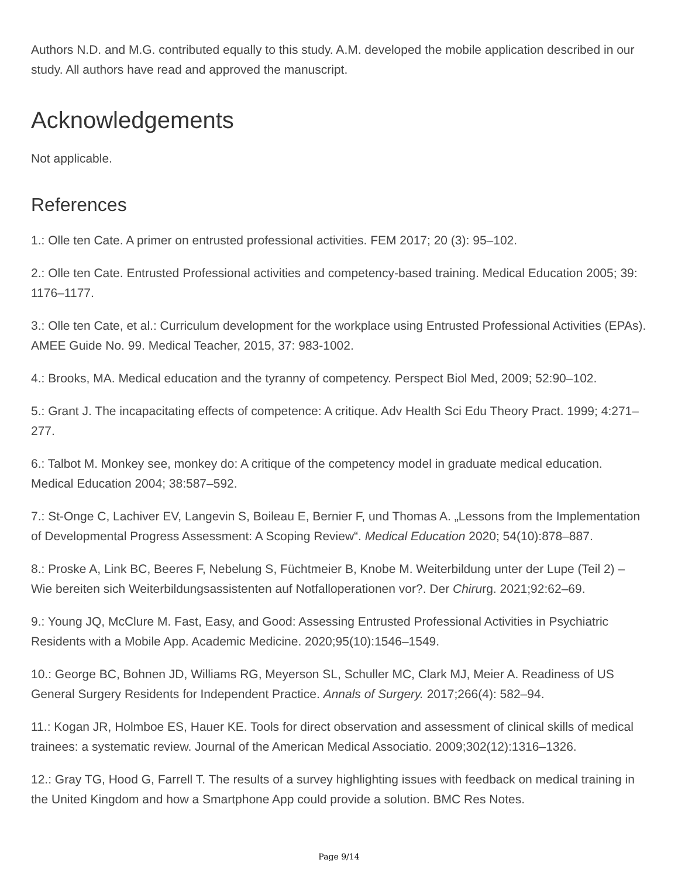Authors N.D. and M.G. contributed equally to this study. A.M. developed the mobile application described in our study. All authors have read and approved the manuscript.
Acknowledgements
Not applicable.
References
1.: Olle ten Cate. A primer on entrusted professional activities. FEM 2017; 20 (3): 95–102.
2.: Olle ten Cate. Entrusted Professional activities and competency-based training. Medical Education 2005; 39: 1176–1177.
3.: Olle ten Cate, et al.: Curriculum development for the workplace using Entrusted Professional Activities (EPAs). AMEE Guide No. 99. Medical Teacher, 2015, 37: 983-1002.
4.: Brooks, MA. Medical education and the tyranny of competency. Perspect Biol Med, 2009; 52:90–102.
5.: Grant J. The incapacitating effects of competence: A critique. Adv Health Sci Edu Theory Pract. 1999; 4:271–277.
6.: Talbot M. Monkey see, monkey do: A critique of the competency model in graduate medical education. Medical Education 2004; 38:587–592.
7.: St-Onge C, Lachiver EV, Langevin S, Boileau E, Bernier F, und Thomas A. „Lessons from the Implementation of Developmental Progress Assessment: A Scoping Review“. Medical Education 2020; 54(10):878–887.
8.: Proske A, Link BC, Beeres F, Nebelung S, Füchtmeier B, Knobe M. Weiterbildung unter der Lupe (Teil 2) – Wie bereiten sich Weiterbildungsassistenten auf Notfalloperationen vor?. Der Chirurg. 2021;92:62–69.
9.: Young JQ, McClure M. Fast, Easy, and Good: Assessing Entrusted Professional Activities in Psychiatric Residents with a Mobile App. Academic Medicine. 2020;95(10):1546–1549.
10.: George BC, Bohnen JD, Williams RG, Meyerson SL, Schuller MC, Clark MJ, Meier A. Readiness of US General Surgery Residents for Independent Practice. Annals of Surgery. 2017;266(4): 582–94.
11.: Kogan JR, Holmboe ES, Hauer KE. Tools for direct observation and assessment of clinical skills of medical trainees: a systematic review. Journal of the American Medical Associatio. 2009;302(12):1316–1326.
12.: Gray TG, Hood G, Farrell T. The results of a survey highlighting issues with feedback on medical training in the United Kingdom and how a Smartphone App could provide a solution. BMC Res Notes.
Page 9/14